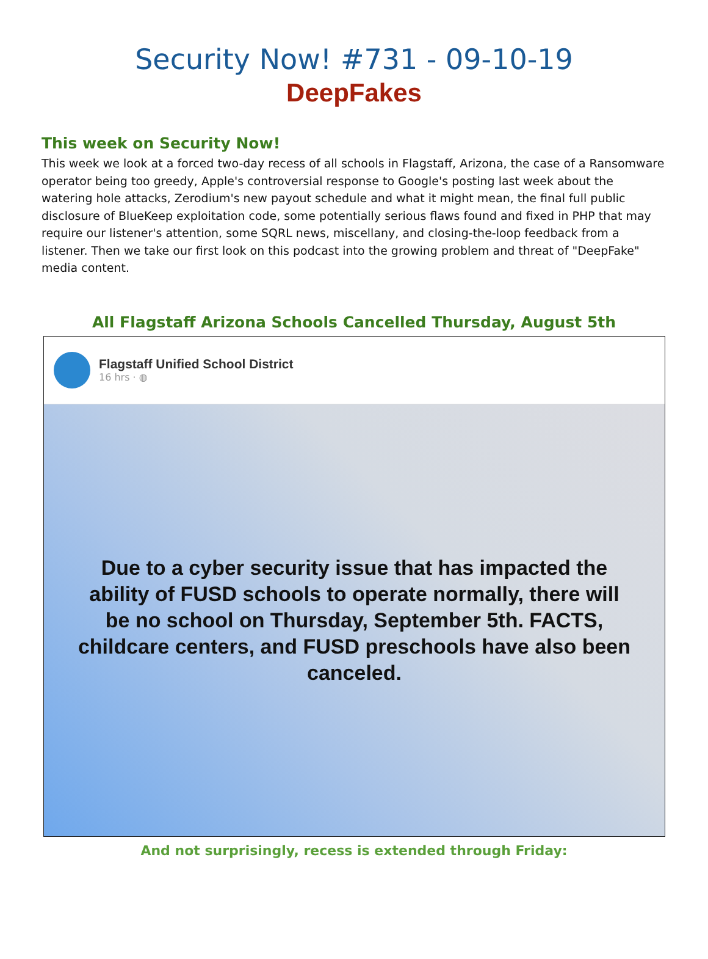Security Now! #731 - 09-10-19
DeepFakes
This week on Security Now!
This week we look at a forced two-day recess of all schools in Flagstaff, Arizona, the case of a Ransomware operator being too greedy, Apple's controversial response to Google's posting last week about the watering hole attacks, Zerodium's new payout schedule and what it might mean, the final full public disclosure of BlueKeep exploitation code, some potentially serious flaws found and fixed in PHP that may require our listener's attention, some SQRL news, miscellany, and closing-the-loop feedback from a listener. Then we take our first look on this podcast into the growing problem and threat of "DeepFake" media content.
All Flagstaff Arizona Schools Cancelled Thursday, August 5th
Flagstaff Unified School District
16 hrs · ◍
Due to a cyber security issue that has impacted the ability of FUSD schools to operate normally, there will be no school on Thursday, September 5th. FACTS, childcare centers, and FUSD preschools have also been canceled.
And not surprisingly, recess is extended through Friday: